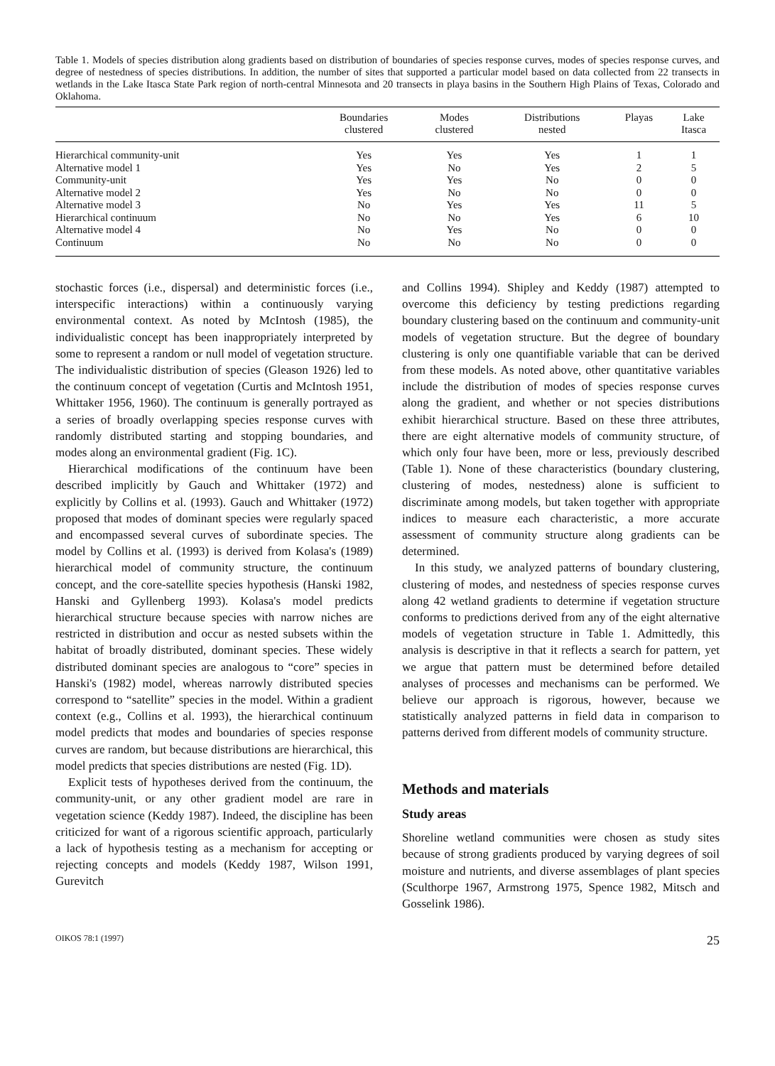Table 1. Models of species distribution along gradients based on distribution of boundaries of species response curves, modes of species response curves, and degree of nestedness of species distributions. In addition, the number of sites that supported a particular model based on data collected from 22 transects in wetlands in the Lake Itasca State Park region of north-central Minnesota and 20 transects in playa basins in the Southern High Plains of Texas, Colorado and Oklahoma.
| | Boundaries clustered | Modes clustered | Distributions nested | Playas | Lake Itasca |
| --- | --- | --- | --- | --- | --- |
| Hierarchical community-unit | Yes | Yes | Yes | 1 | 1 |
| Alternative model 1 | Yes | No | Yes | 2 | 5 |
| Community-unit | Yes | Yes | No | 0 | 0 |
| Alternative model 2 | Yes | No | No | 0 | 0 |
| Alternative model 3 | No | Yes | Yes | 11 | 5 |
| Hierarchical continuum | No | No | Yes | 6 | 10 |
| Alternative model 4 | No | Yes | No | 0 | 0 |
| Continuum | No | No | No | 0 | 0 |
stochastic forces (i.e., dispersal) and deterministic forces (i.e., interspecific interactions) within a continuously varying environmental context. As noted by McIntosh (1985), the individualistic concept has been inappropriately interpreted by some to represent a random or null model of vegetation structure. The individualistic distribution of species (Gleason 1926) led to the continuum concept of vegetation (Curtis and McIntosh 1951, Whittaker 1956, 1960). The continuum is generally portrayed as a series of broadly overlapping species response curves with randomly distributed starting and stopping boundaries, and modes along an environmental gradient (Fig. 1C).
Hierarchical modifications of the continuum have been described implicitly by Gauch and Whittaker (1972) and explicitly by Collins et al. (1993). Gauch and Whittaker (1972) proposed that modes of dominant species were regularly spaced and encompassed several curves of subordinate species. The model by Collins et al. (1993) is derived from Kolasa's (1989) hierarchical model of community structure, the continuum concept, and the core-satellite species hypothesis (Hanski 1982, Hanski and Gyllenberg 1993). Kolasa's model predicts hierarchical structure because species with narrow niches are restricted in distribution and occur as nested subsets within the habitat of broadly distributed, dominant species. These widely distributed dominant species are analogous to “core” species in Hanski's (1982) model, whereas narrowly distributed species correspond to “satellite” species in the model. Within a gradient context (e.g., Collins et al. 1993), the hierarchical continuum model predicts that modes and boundaries of species response curves are random, but because distributions are hierarchical, this model predicts that species distributions are nested (Fig. 1D).
Explicit tests of hypotheses derived from the continuum, the community-unit, or any other gradient model are rare in vegetation science (Keddy 1987). Indeed, the discipline has been criticized for want of a rigorous scientific approach, particularly a lack of hypothesis testing as a mechanism for accepting or rejecting concepts and models (Keddy 1987, Wilson 1991, Gurevitch
and Collins 1994). Shipley and Keddy (1987) attempted to overcome this deficiency by testing predictions regarding boundary clustering based on the continuum and community-unit models of vegetation structure. But the degree of boundary clustering is only one quantifiable variable that can be derived from these models. As noted above, other quantitative variables include the distribution of modes of species response curves along the gradient, and whether or not species distributions exhibit hierarchical structure. Based on these three attributes, there are eight alternative models of community structure, of which only four have been, more or less, previously described (Table 1). None of these characteristics (boundary clustering, clustering of modes, nestedness) alone is sufficient to discriminate among models, but taken together with appropriate indices to measure each characteristic, a more accurate assessment of community structure along gradients can be determined.
In this study, we analyzed patterns of boundary clustering, clustering of modes, and nestedness of species response curves along 42 wetland gradients to determine if vegetation structure conforms to predictions derived from any of the eight alternative models of vegetation structure in Table 1. Admittedly, this analysis is descriptive in that it reflects a search for pattern, yet we argue that pattern must be determined before detailed analyses of processes and mechanisms can be performed. We believe our approach is rigorous, however, because we statistically analyzed patterns in field data in comparison to patterns derived from different models of community structure.
Methods and materials
Study areas
Shoreline wetland communities were chosen as study sites because of strong gradients produced by varying degrees of soil moisture and nutrients, and diverse assemblages of plant species (Sculthorpe 1967, Armstrong 1975, Spence 1982, Mitsch and Gosselink 1986).
OIKOS 78:1 (1997) 25